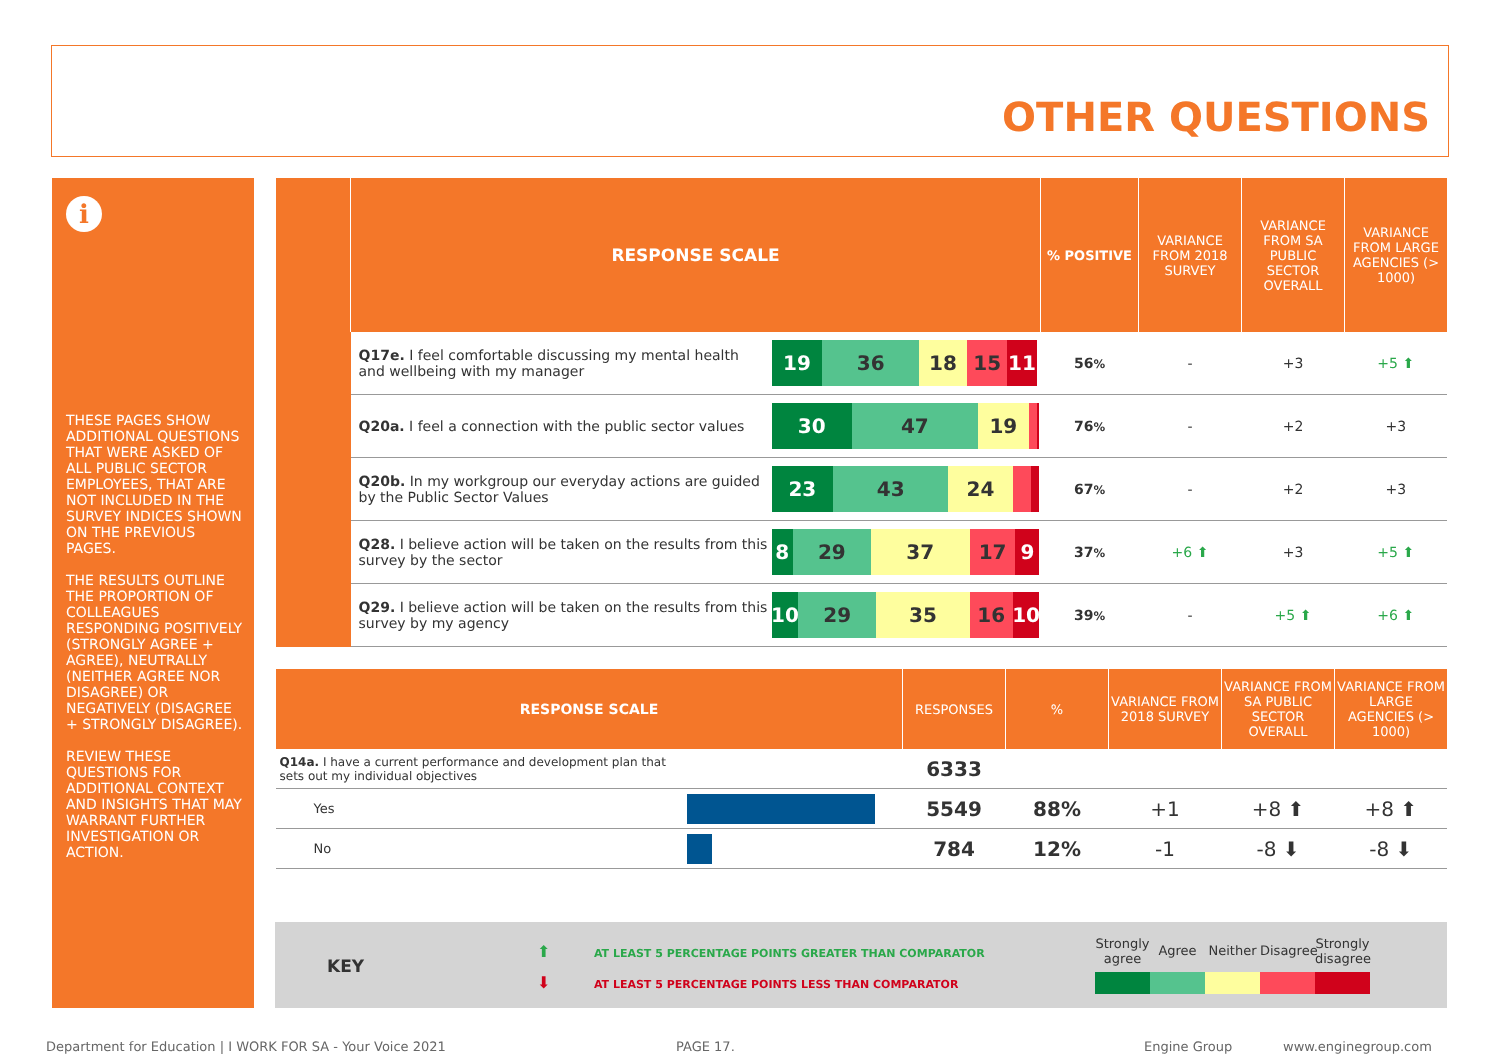OTHER QUESTIONS
i
THESE PAGES SHOW ADDITIONAL QUESTIONS THAT WERE ASKED OF ALL PUBLIC SECTOR EMPLOYEES, THAT ARE NOT INCLUDED IN THE SURVEY INDICES SHOWN ON THE PREVIOUS PAGES.
THE RESULTS OUTLINE THE PROPORTION OF COLLEAGUES RESPONDING POSITIVELY (STRONGLY AGREE + AGREE), NEUTRALLY (NEITHER AGREE NOR DISAGREE) OR NEGATIVELY (DISAGREE + STRONGLY DISAGREE).
REVIEW THESE QUESTIONS FOR ADDITIONAL CONTEXT AND INSIGHTS THAT MAY WARRANT FURTHER INVESTIGATION OR ACTION.
| | RESPONSE SCALE | | % POSITIVE | VARIANCE FROM 2018 SURVEY | VARIANCE FROM SA PUBLIC SECTOR OVERALL | VARIANCE FROM LARGE AGENCIES (> 1000) |
| --- | --- | --- | --- | --- | --- | --- |
| | Q17e. I feel comfortable discussing my mental health and wellbeing with my manager | 19 36 18 15 11 | 56 % | - | +3 | +5 ⬆ |
| | Q20a. I feel a connection with the public sector values | 30 47 19 | 76 % | - | +2 | +3 |
| | Q20b. In my workgroup our everyday actions are guided by the Public Sector Values | 23 43 24 | 67 % | - | +2 | +3 |
| | Q28. I believe action will be taken on the results from this survey by the sector | 8 29 37 17 9 | 37 % | +6 ⬆ | +3 | +5 ⬆ |
| | Q29. I believe action will be taken on the results from this survey by my agency | 10 29 35 16 10 | 39 % | - | +5 ⬆ | +6 ⬆ |
| RESPONSE SCALE | | RESPONSES | % | VARIANCE FROM 2018 SURVEY | VARIANCE FROM SA PUBLIC SECTOR OVERALL | VARIANCE FROM LARGE AGENCIES (> 1000) |
| --- | --- | --- | --- | --- | --- | --- |
| Q14a. I have a current performance and development plan that sets out my individual objectives | | 6333 | | | | |
| Yes | | 5549 | 88% | +1 | +8 ⬆ | +8 ⬆ |
| No | | 784 | 12% | -1 | -8 ⬇ | -8 ⬇ |
KEY
⬆ AT LEAST 5 PERCENTAGE POINTS GREATER THAN COMPARATOR
⬇ AT LEAST 5 PERCENTAGE POINTS LESS THAN COMPARATOR
Strongly agree
Agree Neither Disagree
Strongly disagree
Department for Education | I WORK FOR SA - Your Voice 2021
PAGE 17. Engine Group www.enginegroup.com